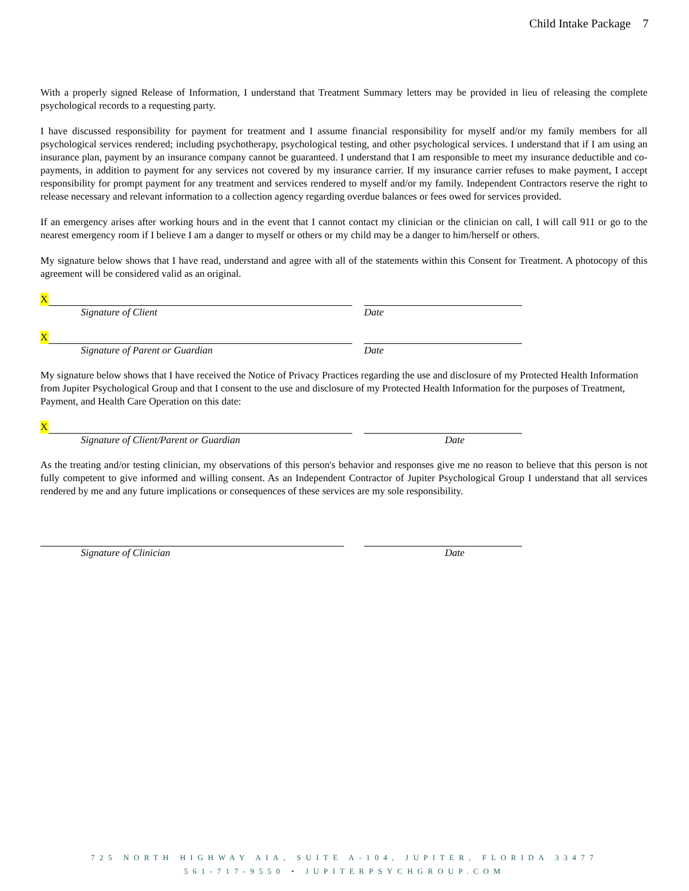Child Intake Package 7
With a properly signed Release of Information, I understand that Treatment Summary letters may be provided in lieu of releasing the complete psychological records to a requesting party.
I have discussed responsibility for payment for treatment and I assume financial responsibility for myself and/or my family members for all psychological services rendered; including psychotherapy, psychological testing, and other psychological services. I understand that if I am using an insurance plan, payment by an insurance company cannot be guaranteed. I understand that I am responsible to meet my insurance deductible and co-payments, in addition to payment for any services not covered by my insurance carrier. If my insurance carrier refuses to make payment, I accept responsibility for prompt payment for any treatment and services rendered to myself and/or my family. Independent Contractors reserve the right to release necessary and relevant information to a collection agency regarding overdue balances or fees owed for services provided.
If an emergency arises after working hours and in the event that I cannot contact my clinician or the clinician on call, I will call 911 or go to the nearest emergency room if I believe I am a danger to myself or others or my child may be a danger to him/herself or others.
My signature below shows that I have read, understand and agree with all of the statements within this Consent for Treatment. A photocopy of this agreement will be considered valid as an original.
X
Signature of Client Date
X
Signature of Parent or Guardian Date
My signature below shows that I have received the Notice of Privacy Practices regarding the use and disclosure of my Protected Health Information from Jupiter Psychological Group and that I consent to the use and disclosure of my Protected Health Information for the purposes of Treatment, Payment, and Health Care Operation on this date:
X
Signature of Client/Parent or Guardian Date
As the treating and/or testing clinician, my observations of this person's behavior and responses give me no reason to believe that this person is not fully competent to give informed and willing consent. As an Independent Contractor of Jupiter Psychological Group I understand that all services rendered by me and any future implications or consequences of these services are my sole responsibility.
Signature of Clinician Date
725 NORTH HIGHWAY AIA, SUITE A-104, JUPITER, FLORIDA 33477
561-717-9550 • JUPITERPSYCHGROUP.COM